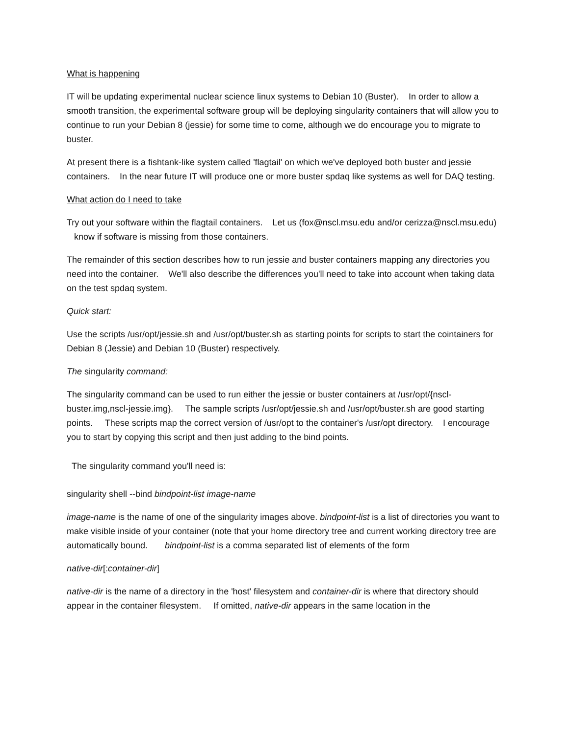What is happening
IT will be updating experimental nuclear science linux systems to Debian 10 (Buster). In order to allow a smooth transition, the experimental software group will be deploying singularity containers that will allow you to continue to run your Debian 8 (jessie) for some time to come, although we do encourage you to migrate to buster.
At present there is a fishtank-like system called 'flagtail' on which we've deployed both buster and jessie containers. In the near future IT will produce one or more buster spdaq like systems as well for DAQ testing.
What action do I need to take
Try out your software within the flagtail containers. Let us (fox@nscl.msu.edu and/or cerizza@nscl.msu.edu) know if software is missing from those containers.
The remainder of this section describes how to run jessie and buster containers mapping any directories you need into the container. We'll also describe the differences you'll need to take into account when taking data on the test spdaq system.
Quick start:
Use the scripts /usr/opt/jessie.sh and /usr/opt/buster.sh as starting points for scripts to start the cointainers for Debian 8 (Jessie) and Debian 10 (Buster) respectively.
The singularity command:
The singularity command can be used to run either the jessie or buster containers at /usr/opt/{nscl-buster.img,nscl-jessie.img}. The sample scripts /usr/opt/jessie.sh and /usr/opt/buster.sh are good starting points. These scripts map the correct version of /usr/opt to the container's /usr/opt directory. I encourage you to start by copying this script and then just adding to the bind points.
The singularity command you'll need is:
singularity shell --bind bindpoint-list image-name
image-name is the name of one of the singularity images above. bindpoint-list is a list of directories you want to make visible inside of your container (note that your home directory tree and current working directory tree are automatically bound. bindpoint-list is a comma separated list of elements of the form
native-dir[:container-dir]
native-dir is the name of a directory in the 'host' filesystem and container-dir is where that directory should appear in the container filesystem. If omitted, native-dir appears in the same location in the